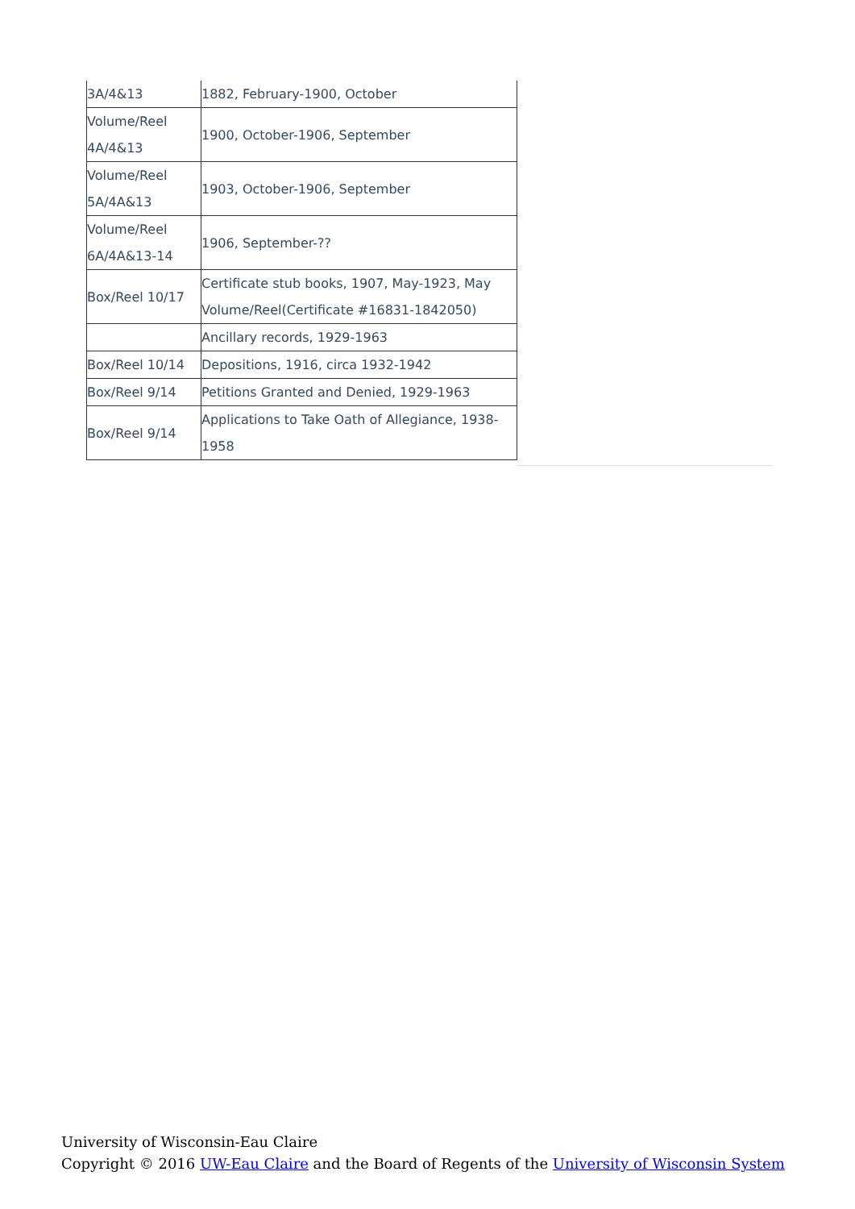| 3A/4&13 | 1882, February-1900, October |
| Volume/Reel 4A/4&13 | 1900, October-1906, September |
| Volume/Reel 5A/4A&13 | 1903, October-1906, September |
| Volume/Reel 6A/4A&13-14 | 1906, September-?? |
| Box/Reel 10/17 | Certificate stub books, 1907, May-1923, May Volume/Reel(Certificate #16831-1842050) |
| | Ancillary records, 1929-1963 |
| Box/Reel 10/14 | Depositions, 1916, circa 1932-1942 |
| Box/Reel 9/14 | Petitions Granted and Denied, 1929-1963 |
| Box/Reel 9/14 | Applications to Take Oath of Allegiance, 1938-1958 |
University of Wisconsin-Eau Claire
Copyright © 2016 UW-Eau Claire and the Board of Regents of the University of Wisconsin System